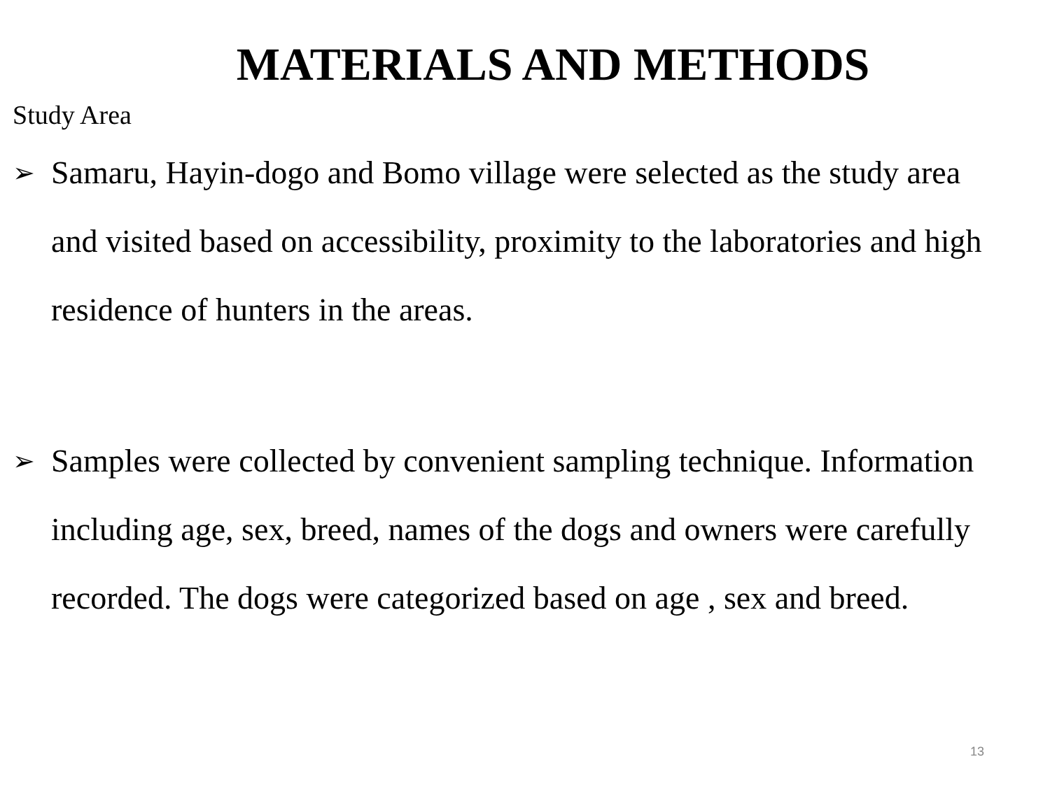MATERIALS AND METHODS
Study Area
➢ Samaru, Hayin-dogo and Bomo village were selected as the study area and visited based on accessibility, proximity to the laboratories and high residence of hunters in the areas.
➢ Samples were collected by convenient sampling technique. Information including age, sex, breed, names of the dogs and owners were carefully recorded. The dogs were categorized based on age , sex and breed.
13